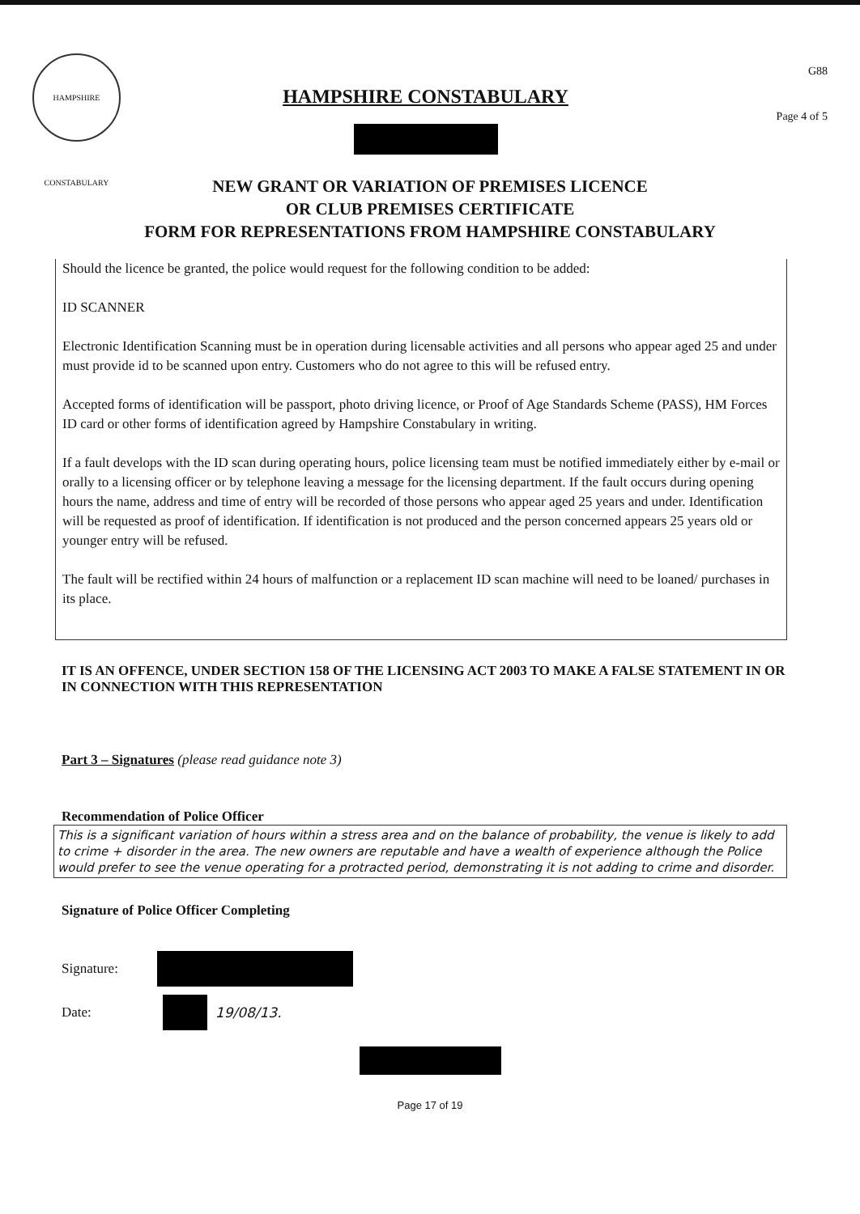HAMPSHIRE CONSTABULARY
HAMPSHIRE CONSTABULARY
G88
Page 4 of 5
NEW GRANT OR VARIATION OF PREMISES LICENCE
OR CLUB PREMISES CERTIFICATE
FORM FOR REPRESENTATIONS FROM HAMPSHIRE CONSTABULARY
Should the licence be granted, the police would request for the following condition to be added:
ID SCANNER
Electronic Identification Scanning must be in operation during licensable activities and all persons who appear aged 25 and under must provide id to be scanned upon entry. Customers who do not agree to this will be refused entry.
Accepted forms of identification will be passport, photo driving licence, or Proof of Age Standards Scheme (PASS), HM Forces ID card or other forms of identification agreed by Hampshire Constabulary in writing.
If a fault develops with the ID scan during operating hours, police licensing team must be notified immediately either by e-mail or orally to a licensing officer or by telephone leaving a message for the licensing department. If the fault occurs during opening hours the name, address and time of entry will be recorded of those persons who appear aged 25 years and under. Identification will be requested as proof of identification. If identification is not produced and the person concerned appears 25 years old or younger entry will be refused.
The fault will be rectified within 24 hours of malfunction or a replacement ID scan machine will need to be loaned/ purchases in its place.
IT IS AN OFFENCE, UNDER SECTION 158 OF THE LICENSING ACT 2003 TO MAKE A FALSE STATEMENT IN OR IN CONNECTION WITH THIS REPRESENTATION
Part 3 – Signatures (please read guidance note 3)
Recommendation of Police Officer
This is a significant variation of hours within a stress area and on the balance of probability, the venue is likely to add to crime + disorder in the area. The new owners are reputable and have a wealth of experience although the Police would prefer to see the venue operating for a protracted period, demonstrating it is not adding to crime and disorder.
Signature of Police Officer Completing
Signature:
Date: 19/08/13.
Page 17 of 19